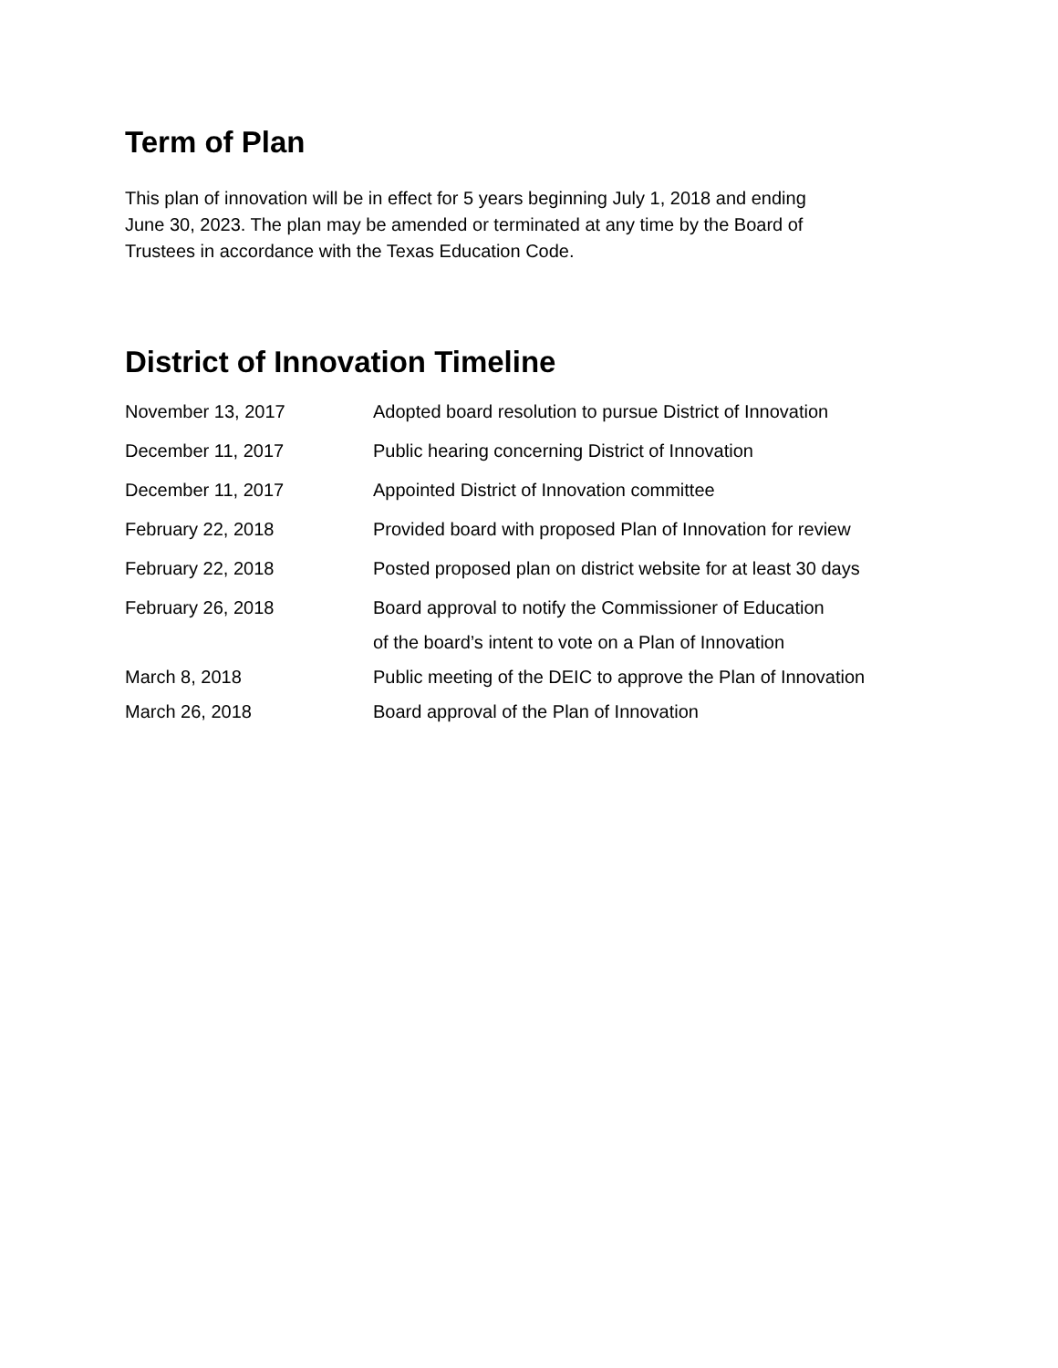Term of Plan
This plan of innovation will be in effect for 5 years beginning July 1, 2018 and ending
June 30, 2023. The plan may be amended or terminated at any time by the Board of
Trustees in accordance with the Texas Education Code.
District of Innovation Timeline
| November 13, 2017 | Adopted board resolution to pursue District of Innovation |
| December 11, 2017 | Public hearing concerning District of Innovation |
| December 11, 2017 | Appointed District of Innovation committee |
| February 22, 2018 | Provided board with proposed Plan of Innovation for review |
| February 22, 2018 | Posted proposed plan on district website for at least 30 days |
| February 26, 2018 | Board approval to notify the Commissioner of Education of the board’s intent to vote on a Plan of Innovation |
| March 8, 2018 | Public meeting of the DEIC to approve the Plan of Innovation |
| March 26, 2018 | Board approval of the Plan of Innovation |